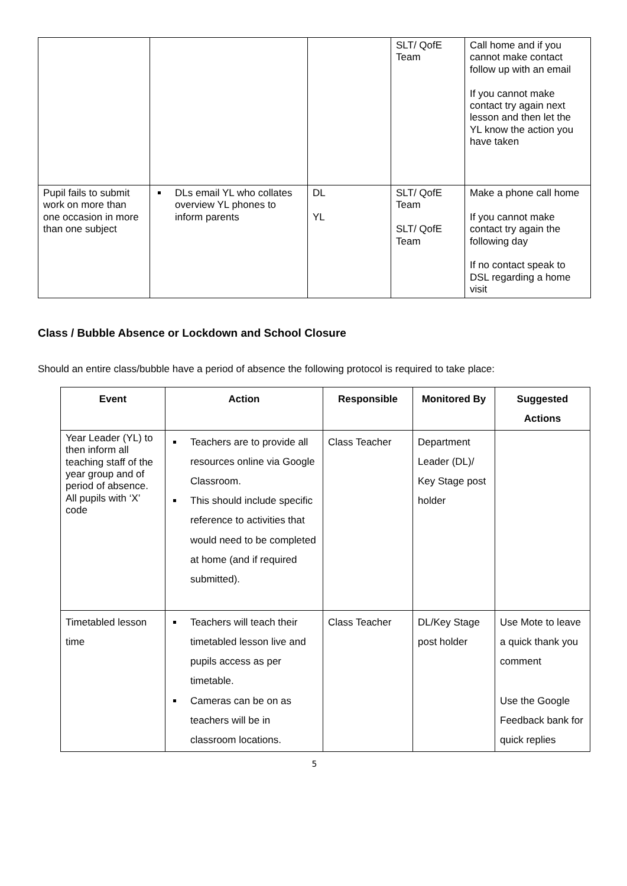| | | | SLT/ QofE Team | Call home and if you cannot make contact follow up with an email If you cannot make contact try again next lesson and then let the YL know the action you have taken |
| Pupil fails to submit work on more than one occasion in more than one subject | DLs email YL who collates overview YL phones to inform parents | DL YL | SLT/ QofE Team SLT/ QofE Team | Make a phone call home If you cannot make contact try again the following day If no contact speak to DSL regarding a home visit |
Class / Bubble Absence or Lockdown and School Closure
Should an entire class/bubble have a period of absence the following protocol is required to take place:
| Event | Action | Responsible | Monitored By | Suggested Actions |
| --- | --- | --- | --- | --- |
| Year Leader (YL) to then inform all teaching staff of the year group and of period of absence. All pupils with ‘X’ code | Teachers are to provide all resources online via Google Classroom. This should include specific reference to activities that would need to be completed at home (and if required submitted). | Class Teacher | Department Leader (DL)/ Key Stage post holder | |
| Timetabled lesson time | Teachers will teach their timetabled lesson live and pupils access as per timetable. Cameras can be on as teachers will be in classroom locations. | Class Teacher | DL/Key Stage post holder | Use Mote to leave a quick thank you comment Use the Google Feedback bank for quick replies |
5